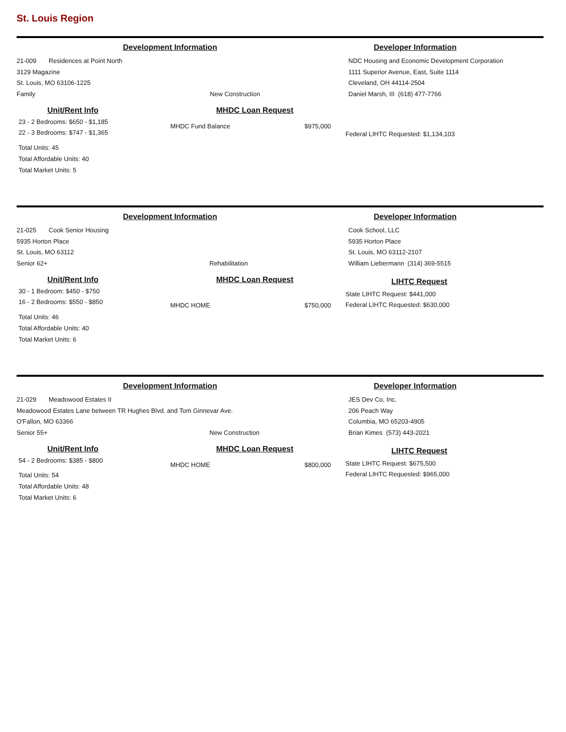St. Louis Region
Development Information Developer Information
21-009 Residences at Point North
3129 Magazine
St. Louis, MO 63106-1225
Family New Construction
NDC Housing and Economic Development Corporation
1111 Superior Avenue, East, Suite 1114
Cleveland, OH 44114-2504
Daniel Marsh, III (618) 477-7766
Unit/Rent Info
23 - 2 Bedrooms: $650 - $1,185
22 - 3 Bedrooms: $747 - $1,365
Total Units: 45
Total Affordable Units: 40
Total Market Units: 5
MHDC Loan Request
MHDC Fund Balance $975,000
Federal LIHTC Requested: $1,134,103
Development Information Developer Information
21-025 Cook Senior Housing
5935 Horton Place
St. Louis, MO 63112
Senior 62+ Rehabilitation
Cook School, LLC
5935 Horton Place
St. Louis, MO 63112-2107
William Liebermann (314) 369-5515
Unit/Rent Info
30 - 1 Bedroom: $450 - $750
16 - 2 Bedrooms: $550 - $850
Total Units: 46
Total Affordable Units: 40
Total Market Units: 6
MHDC Loan Request
MHDC HOME $750,000
LIHTC Request
State LIHTC Request: $441,000
Federal LIHTC Requested: $630,000
Development Information Developer Information
21-029 Meadowood Estates II
Meadowood Estates Lane between TR Hughes Blvd. and Tom Ginnevar Ave.
O'Fallon, MO 63366
Senior 55+ New Construction
JES Dev Co, Inc.
206 Peach Way
Columbia, MO 65203-4905
Brian Kimes (573) 443-2021
Unit/Rent Info
54 - 2 Bedrooms: $385 - $800
Total Units: 54
Total Affordable Units: 48
Total Market Units: 6
MHDC Loan Request
MHDC HOME $800,000
LIHTC Request
State LIHTC Request: $675,500
Federal LIHTC Requested: $965,000